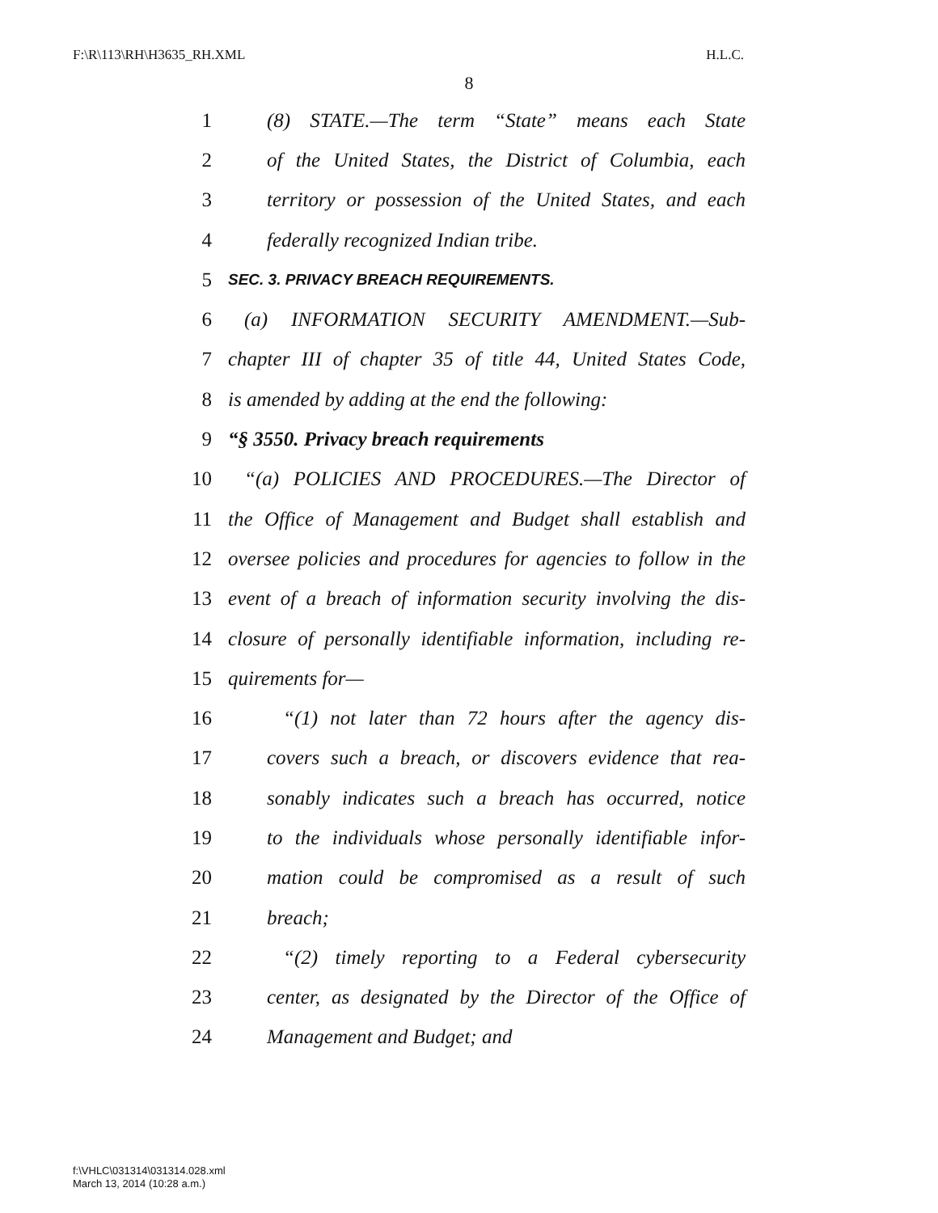F:\R\113\RH\H3635_RH.XML H.L.C.
8
1 (8) STATE.—The term “State” means each State
2 of the United States, the District of Columbia, each
3 territory or possession of the United States, and each
4 federally recognized Indian tribe.
5 SEC. 3. PRIVACY BREACH REQUIREMENTS.
6 (a) INFORMATION SECURITY AMENDMENT.—Sub-
7 chapter III of chapter 35 of title 44, United States Code,
8 is amended by adding at the end the following:
9 “§ 3550. Privacy breach requirements
10 “(a) POLICIES AND PROCEDURES.—The Director of
11 the Office of Management and Budget shall establish and
12 oversee policies and procedures for agencies to follow in the
13 event of a breach of information security involving the dis-
14 closure of personally identifiable information, including re-
15 quirements for—
16 “(1) not later than 72 hours after the agency dis-
17 covers such a breach, or discovers evidence that rea-
18 sonably indicates such a breach has occurred, notice
19 to the individuals whose personally identifiable infor-
20 mation could be compromised as a result of such
21 breach;
22 “(2) timely reporting to a Federal cybersecurity
23 center, as designated by the Director of the Office of
24 Management and Budget; and
f:\VHLC\031314\031314.028.xml
March 13, 2014 (10:28 a.m.)